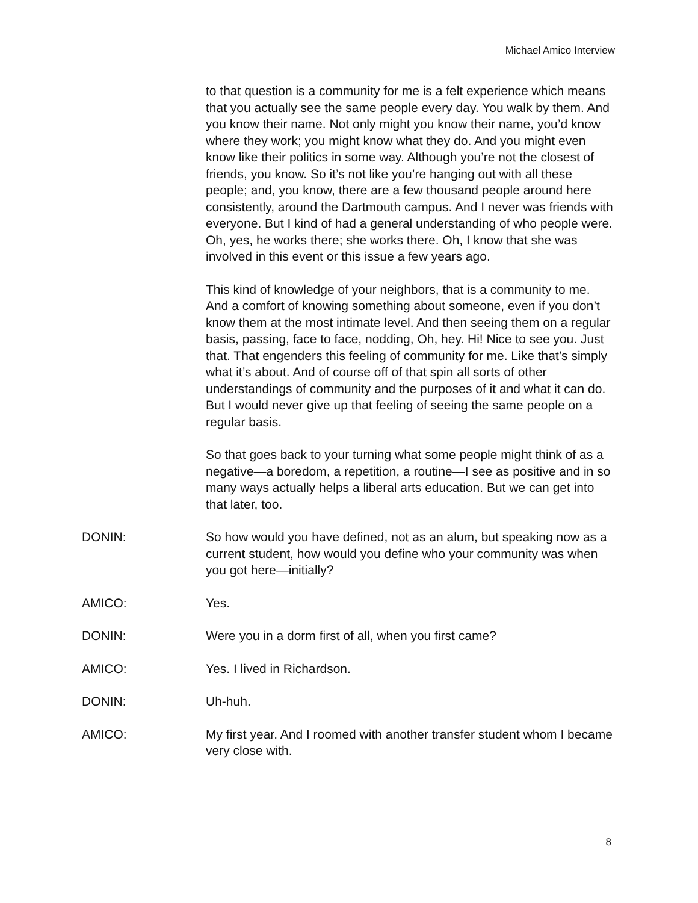Michael Amico Interview
to that question is a community for me is a felt experience which means that you actually see the same people every day. You walk by them. And you know their name. Not only might you know their name, you’d know where they work; you might know what they do. And you might even know like their politics in some way. Although you’re not the closest of friends, you know. So it’s not like you’re hanging out with all these people; and, you know, there are a few thousand people around here consistently, around the Dartmouth campus. And I never was friends with everyone. But I kind of had a general understanding of who people were. Oh, yes, he works there; she works there. Oh, I know that she was involved in this event or this issue a few years ago.
This kind of knowledge of your neighbors, that is a community to me. And a comfort of knowing something about someone, even if you don’t know them at the most intimate level. And then seeing them on a regular basis, passing, face to face, nodding, Oh, hey. Hi! Nice to see you. Just that. That engenders this feeling of community for me. Like that’s simply what it’s about. And of course off of that spin all sorts of other understandings of community and the purposes of it and what it can do. But I would never give up that feeling of seeing the same people on a regular basis.
So that goes back to your turning what some people might think of as a negative—a boredom, a repetition, a routine—I see as positive and in so many ways actually helps a liberal arts education. But we can get into that later, too.
DONIN: So how would you have defined, not as an alum, but speaking now as a current student, how would you define who your community was when you got here—initially?
AMICO: Yes.
DONIN: Were you in a dorm first of all, when you first came?
AMICO: Yes. I lived in Richardson.
DONIN: Uh-huh.
AMICO: My first year. And I roomed with another transfer student whom I became very close with.
8